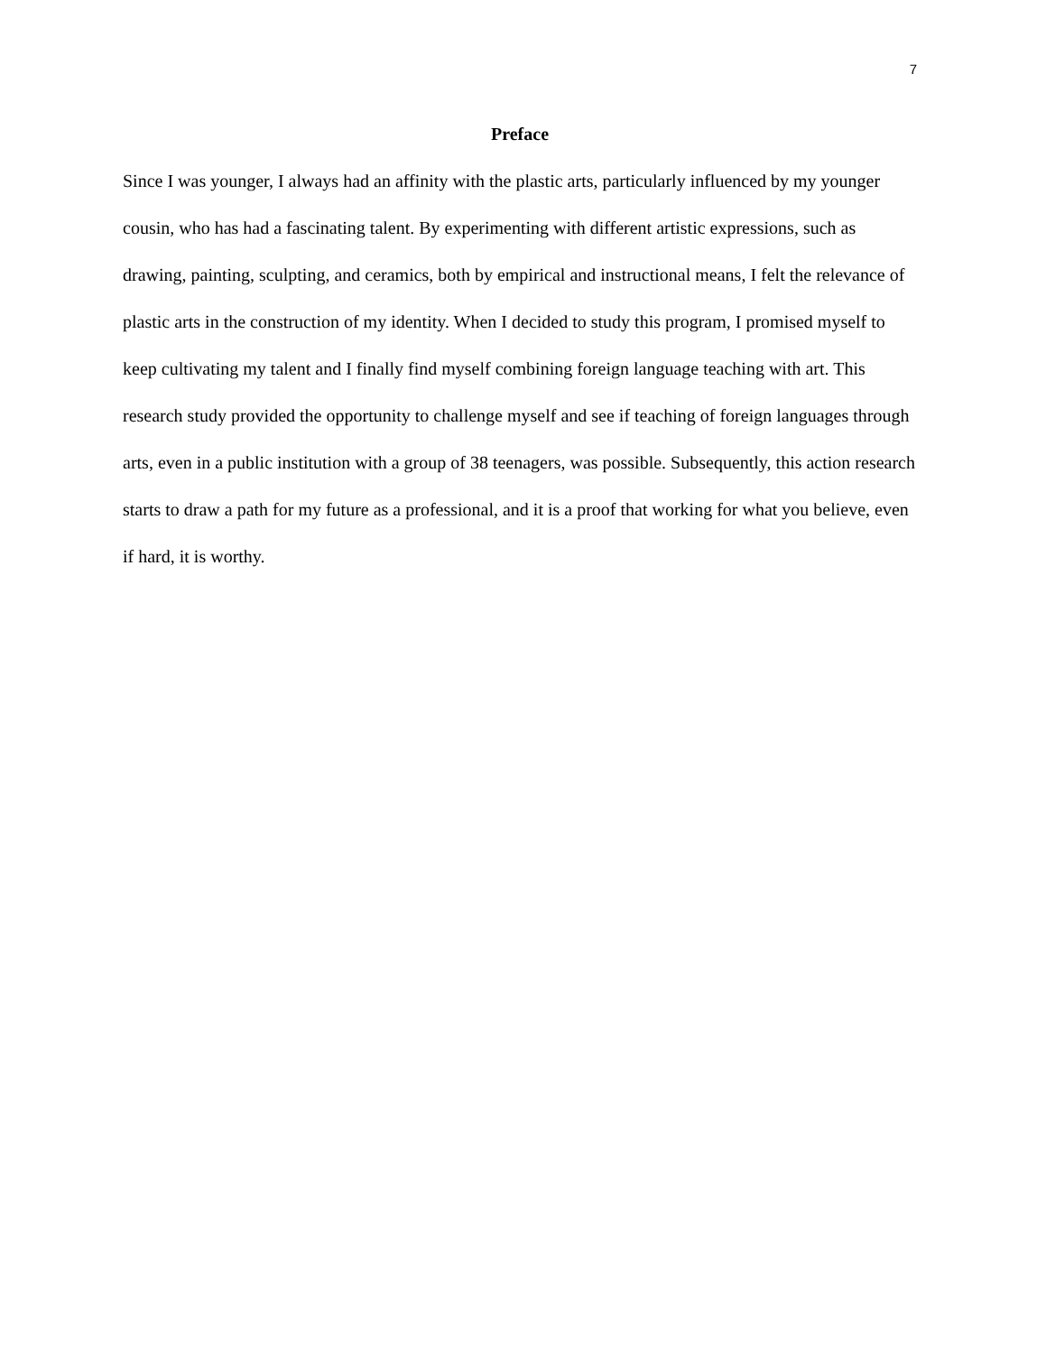7
Preface
Since I was younger, I always had an affinity with the plastic arts, particularly influenced by my younger cousin, who has had a fascinating talent. By experimenting with different artistic expressions, such as drawing, painting, sculpting, and ceramics, both by empirical and instructional means, I felt the relevance of plastic arts in the construction of my identity. When I decided to study this program, I promised myself to keep cultivating my talent and I finally find myself combining foreign language teaching with art. This research study provided the opportunity to challenge myself and see if teaching of foreign languages through arts, even in a public institution with a group of 38 teenagers, was possible. Subsequently, this action research starts to draw a path for my future as a professional, and it is a proof that working for what you believe, even if hard, it is worthy.